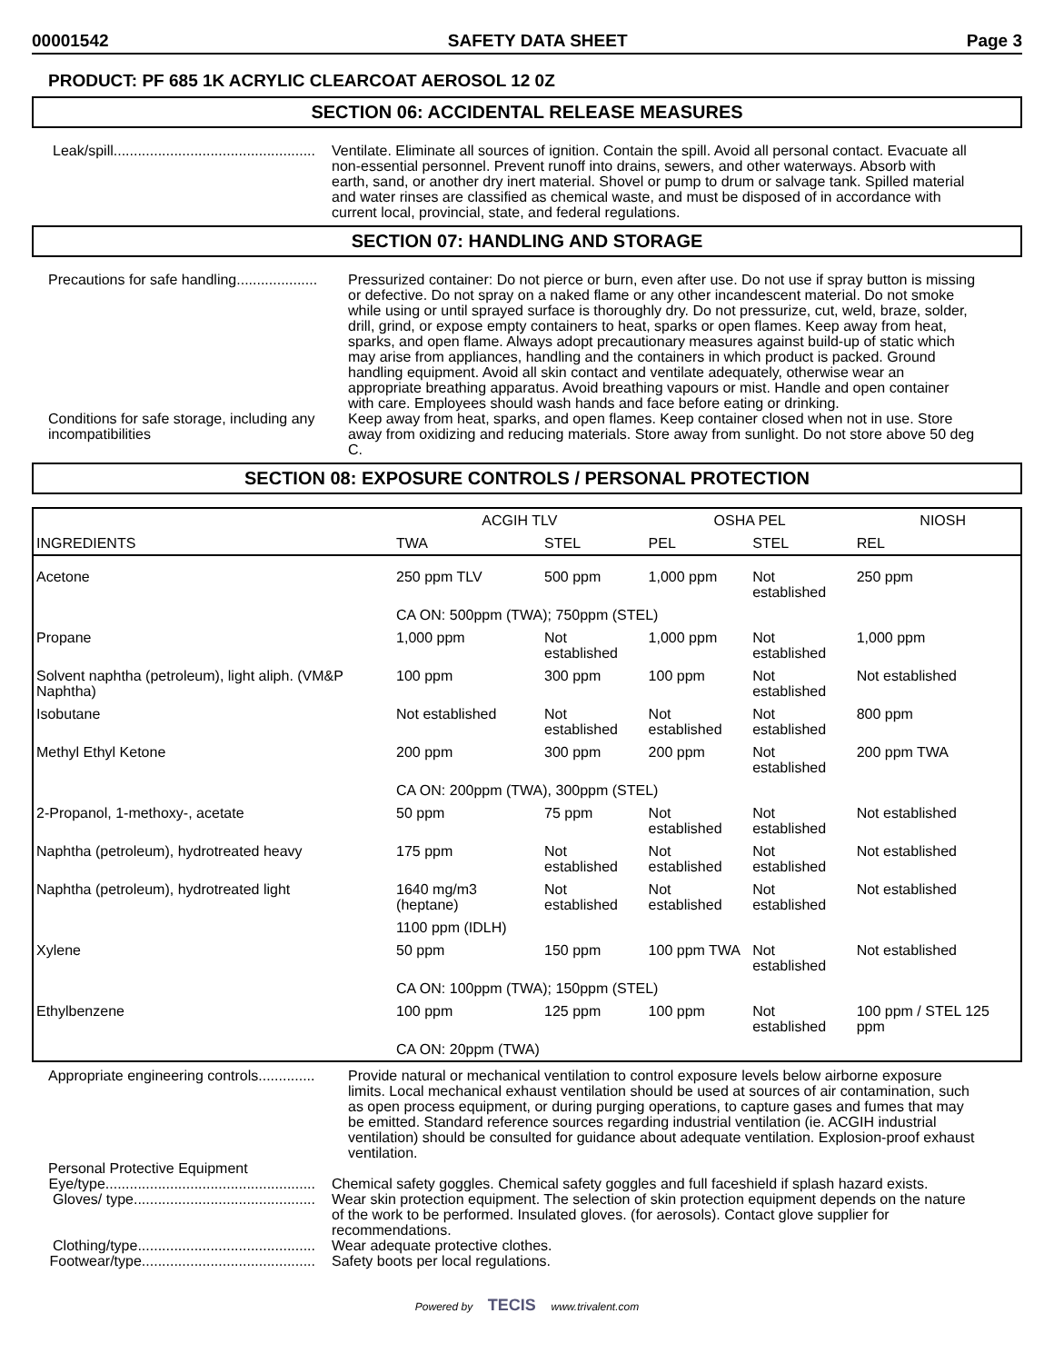00001542 SAFETY DATA SHEET Page 3
PRODUCT: PF 685 1K ACRYLIC CLEARCOAT AEROSOL 12 0Z
SECTION 06: ACCIDENTAL RELEASE MEASURES
Leak/spill..................................................
Ventilate. Eliminate all sources of ignition. Contain the spill. Avoid all personal contact. Evacuate all non-essential personnel. Prevent runoff into drains, sewers, and other waterways. Absorb with earth, sand, or another dry inert material. Shovel or pump to drum or salvage tank. Spilled material and water rinses are classified as chemical waste, and must be disposed of in accordance with current local, provincial, state, and federal regulations.
SECTION 07: HANDLING AND STORAGE
Precautions for safe handling....................
Pressurized container: Do not pierce or burn, even after use. Do not use if spray button is missing or defective. Do not spray on a naked flame or any other incandescent material. Do not smoke while using or until sprayed surface is thoroughly dry. Do not pressurize, cut, weld, braze, solder, drill, grind, or expose empty containers to heat, sparks or open flames. Keep away from heat, sparks, and open flame. Always adopt precautionary measures against build-up of static which may arise from appliances, handling and the containers in which product is packed. Ground handling equipment. Avoid all skin contact and ventilate adequately, otherwise wear an appropriate breathing apparatus. Avoid breathing vapours or mist. Handle and open container with care. Employees should wash hands and face before eating or drinking.
Conditions for safe storage, including any incompatibilities
Keep away from heat, sparks, and open flames. Keep container closed when not in use. Store away from oxidizing and reducing materials. Store away from sunlight. Do not store above 50 deg C.
SECTION 08: EXPOSURE CONTROLS / PERSONAL PROTECTION
| INGREDIENTS | ACGIH TLV | | OSHA PEL | | NIOSH |
| --- | --- | --- | --- | --- | --- |
| | TWA | STEL | PEL | STEL | REL |
| Acetone | 250 ppm TLV | 500 ppm | 1,000 ppm | Not established | 250 ppm |
| | CA ON: 500ppm (TWA); 750ppm (STEL) | | | | |
| Propane | 1,000 ppm | Not established | 1,000 ppm | Not established | 1,000 ppm |
| Solvent naphtha (petroleum), light aliph. (VM&P Naphtha) | 100 ppm | 300 ppm | 100 ppm | Not established | Not established |
| Isobutane | Not established | Not established | Not established | Not established | 800 ppm |
| Methyl Ethyl Ketone | 200 ppm | 300 ppm | 200 ppm | Not established | 200 ppm TWA |
| | CA ON: 200ppm (TWA), 300ppm (STEL) | | | | |
| 2-Propanol, 1-methoxy-, acetate | 50 ppm | 75 ppm | Not established | Not established | Not established |
| Naphtha (petroleum), hydrotreated heavy | 175 ppm | Not established | Not established | Not established | Not established |
| Naphtha (petroleum), hydrotreated light | 1640 mg/m3 (heptane) | Not established | Not established | Not established | Not established |
| | 1100 ppm (IDLH) | | | | |
| Xylene | 50 ppm | 150 ppm | 100 ppm TWA | Not established | Not established |
| | CA ON: 100ppm (TWA); 150ppm (STEL) | | | | |
| Ethylbenzene | 100 ppm | 125 ppm | 100 ppm | Not established | 100 ppm / STEL 125 ppm |
| | CA ON: 20ppm (TWA) | | | | |
Appropriate engineering controls..............
Provide natural or mechanical ventilation to control exposure levels below airborne exposure limits. Local mechanical exhaust ventilation should be used at sources of air contamination, such as open process equipment, or during purging operations, to capture gases and fumes that may be emitted. Standard reference sources regarding industrial ventilation (ie. ACGIH industrial ventilation) should be consulted for guidance about adequate ventilation. Explosion-proof exhaust ventilation.
Personal Protective Equipment
Eye/type....................................................
Chemical safety goggles. Chemical safety goggles and full faceshield if splash hazard exists.
Gloves/ type.............................................
Wear skin protection equipment. The selection of skin protection equipment depends on the nature of the work to be performed. Insulated gloves. (for aerosols). Contact glove supplier for recommendations.
Clothing/type............................................
Wear adequate protective clothes.
Footwear/type...........................................
Safety boots per local regulations.
Powered by TECIS www.trivalent.com